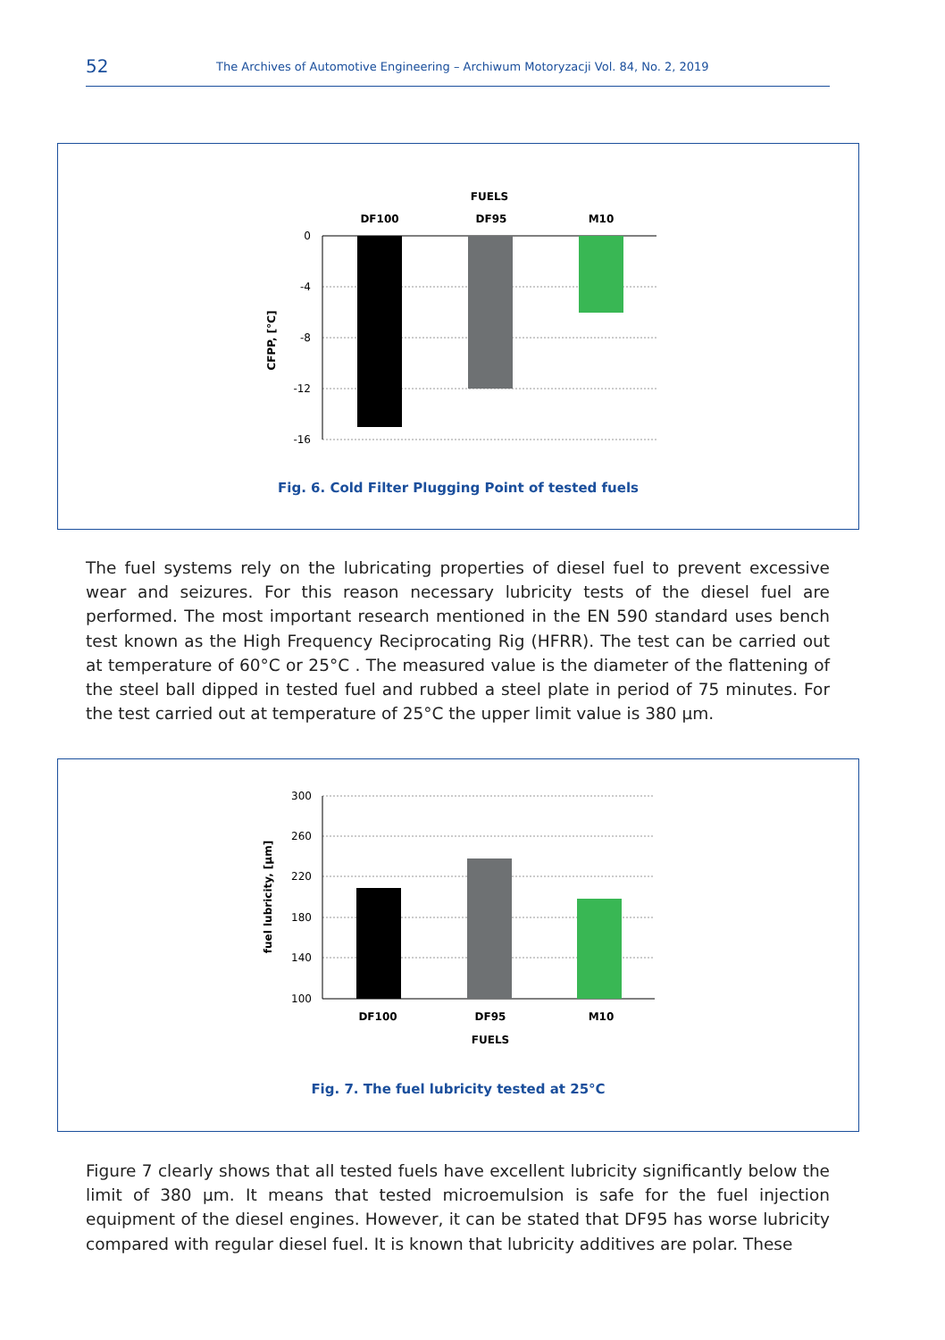52
The Archives of Automotive Engineering – Archiwum Motoryzacji Vol. 84, No. 2, 2019
FUELS
DF100
DF95
M10
0
-4
-8
-12
-16
CFPP, [°C]
Fig. 6. Cold Filter Plugging Point of tested fuels
The fuel systems rely on the lubricating properties of diesel fuel to prevent excessive wear and seizures. For this reason necessary lubricity tests of the diesel fuel are performed. The most important research mentioned in the EN 590 standard uses bench test known as the High Frequency Reciprocating Rig (HFRR). The test can be carried out at temperature of 60°C or 25°C . The measured value is the diameter of the flattening of the steel ball dipped in tested fuel and rubbed a steel plate in period of 75 minutes. For the test carried out at temperature of 25°C the upper limit value is 380 µm.
300
260
220
180
140
100
DF100
DF95
M10
FUELS
fuel lubricity, [µm]
Fig. 7. The fuel lubricity tested at 25°C
Figure 7 clearly shows that all tested fuels have excellent lubricity significantly below the limit of 380 µm. It means that tested microemulsion is safe for the fuel injection equipment of the diesel engines. However, it can be stated that DF95 has worse lubricity compared with regular diesel fuel. It is known that lubricity additives are polar. These